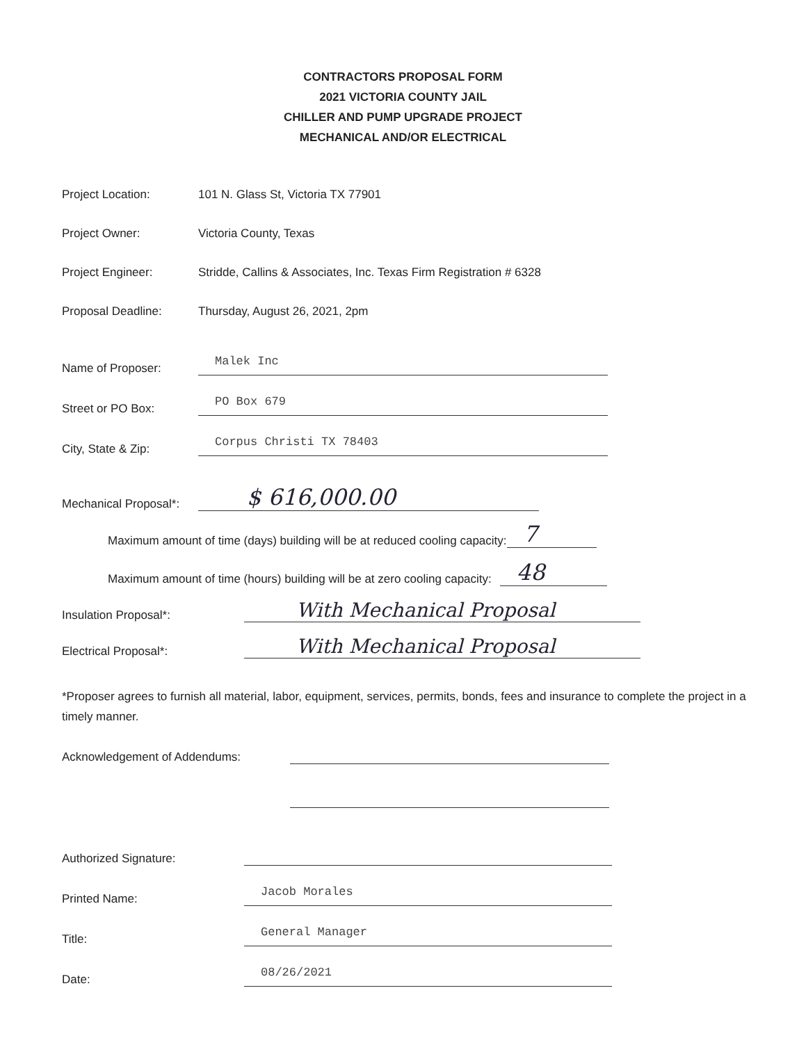CONTRACTORS PROPOSAL FORM
2021 VICTORIA COUNTY JAIL
CHILLER AND PUMP UPGRADE PROJECT
MECHANICAL AND/OR ELECTRICAL
Project Location:
101 N. Glass St, Victoria TX 77901
Project Owner:
Victoria County, Texas
Project Engineer:
Stridde, Callins & Associates, Inc. Texas Firm Registration # 6328
Proposal Deadline:
Thursday, August 26, 2021, 2pm
Name of Proposer:
Malek Inc
Street or PO Box:
PO Box 679
City, State & Zip:
Corpus Christi TX 78403
Mechanical Proposal*:
$ 616,000.00
Maximum amount of time (days) building will be at reduced cooling capacity:
7
Maximum amount of time (hours) building will be at zero cooling capacity:
48
Insulation Proposal*:
With Mechanical Proposal
Electrical Proposal*:
With Mechanical Proposal
*Proposer agrees to furnish all material, labor, equipment, services, permits, bonds, fees and insurance to complete the project in a timely manner.
Acknowledgement of Addendums:
Authorized Signature:
Printed Name:
Jacob Morales
Title:
General Manager
Date:
08/26/2021